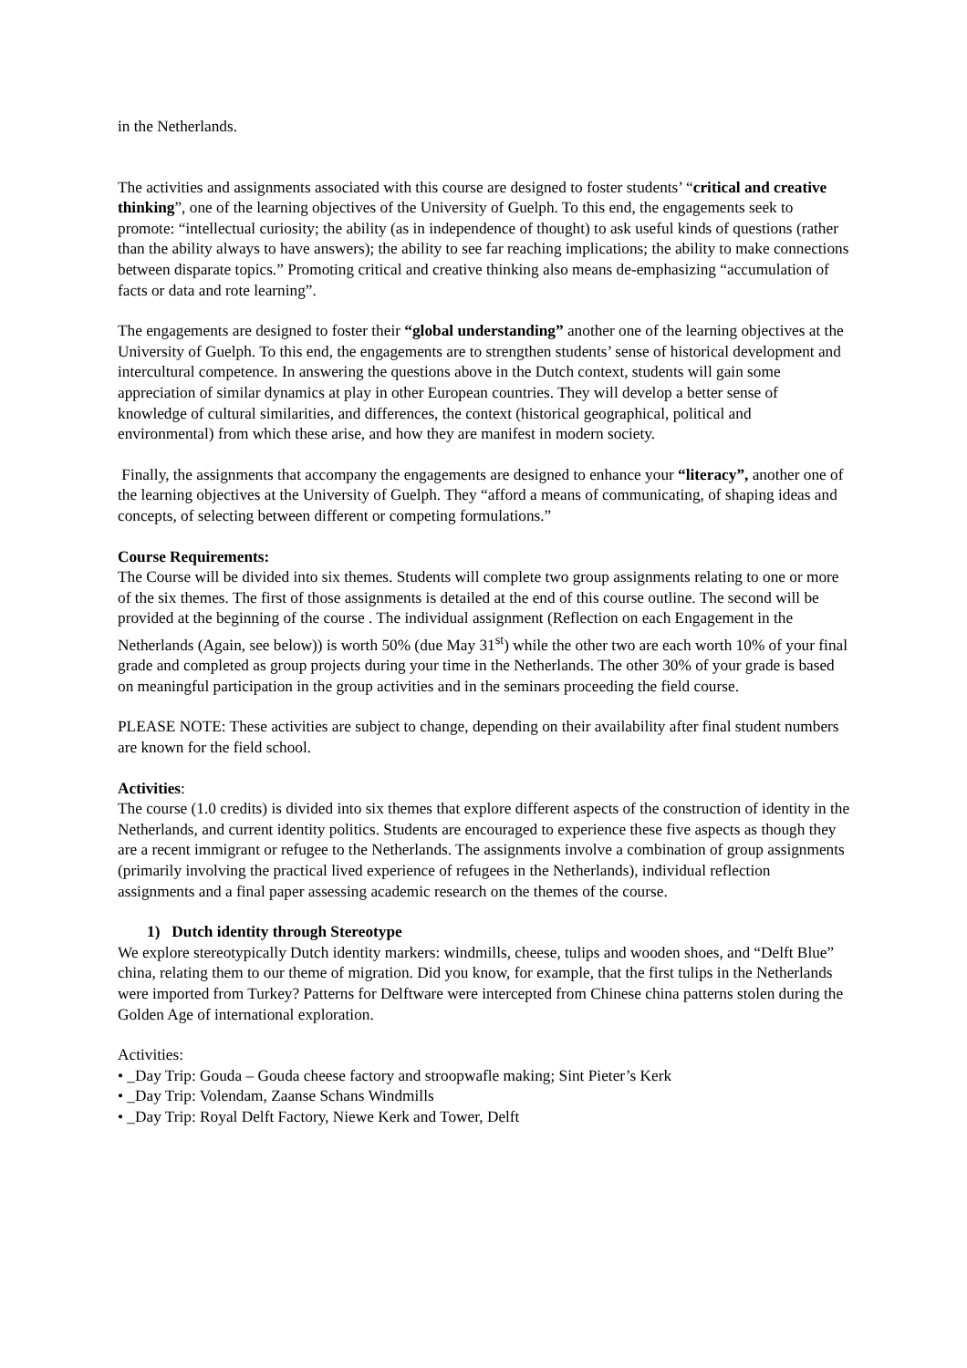in the Netherlands.
The activities and assignments associated with this course are designed to foster students’ “critical and creative thinking”, one of the learning objectives of the University of Guelph. To this end, the engagements seek to promote: “intellectual curiosity; the ability (as in independence of thought) to ask useful kinds of questions (rather than the ability always to have answers); the ability to see far reaching implications; the ability to make connections between disparate topics.” Promoting critical and creative thinking also means de-emphasizing “accumulation of facts or data and rote learning”.
The engagements are designed to foster their “global understanding” another one of the learning objectives at the University of Guelph. To this end, the engagements are to strengthen students’ sense of historical development and intercultural competence. In answering the questions above in the Dutch context, students will gain some appreciation of similar dynamics at play in other European countries. They will develop a better sense of knowledge of cultural similarities, and differences, the context (historical geographical, political and environmental) from which these arise, and how they are manifest in modern society.
Finally, the assignments that accompany the engagements are designed to enhance your “literacy”, another one of the learning objectives at the University of Guelph. They “afford a means of communicating, of shaping ideas and concepts, of selecting between different or competing formulations.”
Course Requirements:
The Course will be divided into six themes. Students will complete two group assignments relating to one or more of the six themes. The first of those assignments is detailed at the end of this course outline. The second will be provided at the beginning of the course . The individual assignment (Reflection on each Engagement in the Netherlands (Again, see below)) is worth 50% (due May 31<sup>st</sup>) while the other two are each worth 10% of your final grade and completed as group projects during your time in the Netherlands. The other 30% of your grade is based on meaningful participation in the group activities and in the seminars proceeding the field course.
PLEASE NOTE: These activities are subject to change, depending on their availability after final student numbers are known for the field school.
Activities:
The course (1.0 credits) is divided into six themes that explore different aspects of the construction of identity in the Netherlands, and current identity politics. Students are encouraged to experience these five aspects as though they are a recent immigrant or refugee to the Netherlands. The assignments involve a combination of group assignments (primarily involving the practical lived experience of refugees in the Netherlands), individual reflection assignments and a final paper assessing academic research on the themes of the course.
1) Dutch identity through Stereotype
We explore stereotypically Dutch identity markers: windmills, cheese, tulips and wooden shoes, and “Delft Blue” china, relating them to our theme of migration. Did you know, for example, that the first tulips in the Netherlands were imported from Turkey? Patterns for Delftware were intercepted from Chinese china patterns stolen during the Golden Age of international exploration.
Activities:
• _Day Trip: Gouda – Gouda cheese factory and stroopwafle making; Sint Pieter’s Kerk
• _Day Trip: Volendam, Zaanse Schans Windmills
• _Day Trip: Royal Delft Factory, Niewe Kerk and Tower, Delft